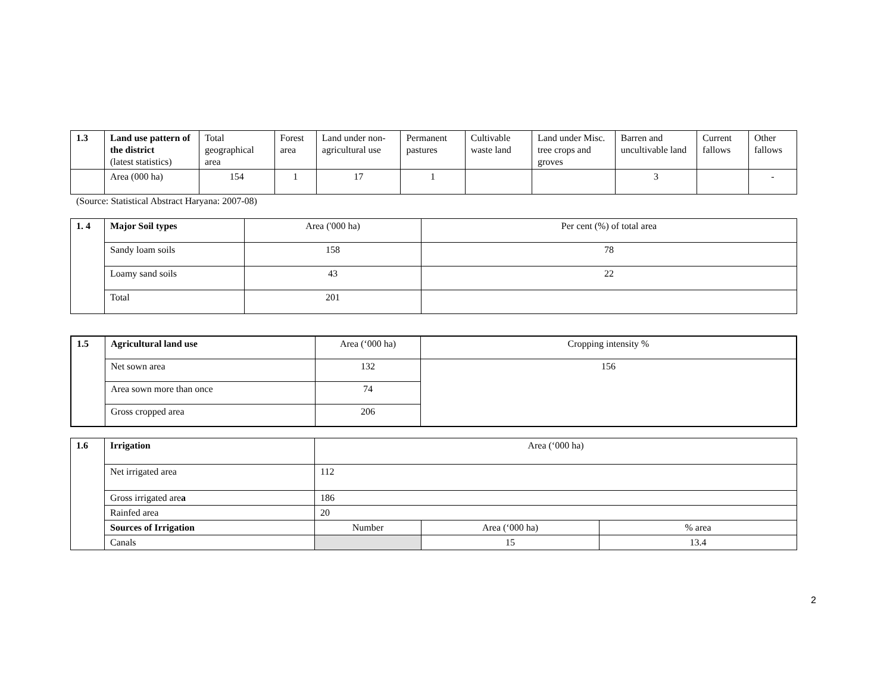| 1.3 | Land use pattern of the district (latest statistics) | Total geographical area | Forest area | Land under non-agricultural use | Permanent pastures | Cultivable waste land | Land under Misc. tree crops and groves | Barren and uncultivable land | Current fallows | Other fallows |
| | Area (000 ha) | 154 | 1 | 17 | 1 | | | 3 | | - |
(Source: Statistical Abstract Haryana: 2007-08)
| 1. 4 | Major Soil types | Area ('000 ha) | Per cent (%) of total area |
| | Sandy loam soils | 158 | 78 |
| | Loamy sand soils | 43 | 22 |
| | Total | 201 | |
| 1.5 | Agricultural land use | Area (‘000 ha) | Cropping intensity % |
| | Net sown area | 132 | 156 |
| | Area sown more than once | 74 | |
| | Gross cropped area | 206 | |
| 1.6 | Irrigation | Area (‘000 ha) | | |
| | Net irrigated area | 112 | | |
| | Gross irrigated are a | 186 | | |
| | Rainfed area | 20 | | |
| | Sources of Irrigation | Number | Area (‘000 ha) | % area |
| | Canals | | 15 | 13.4 |
2